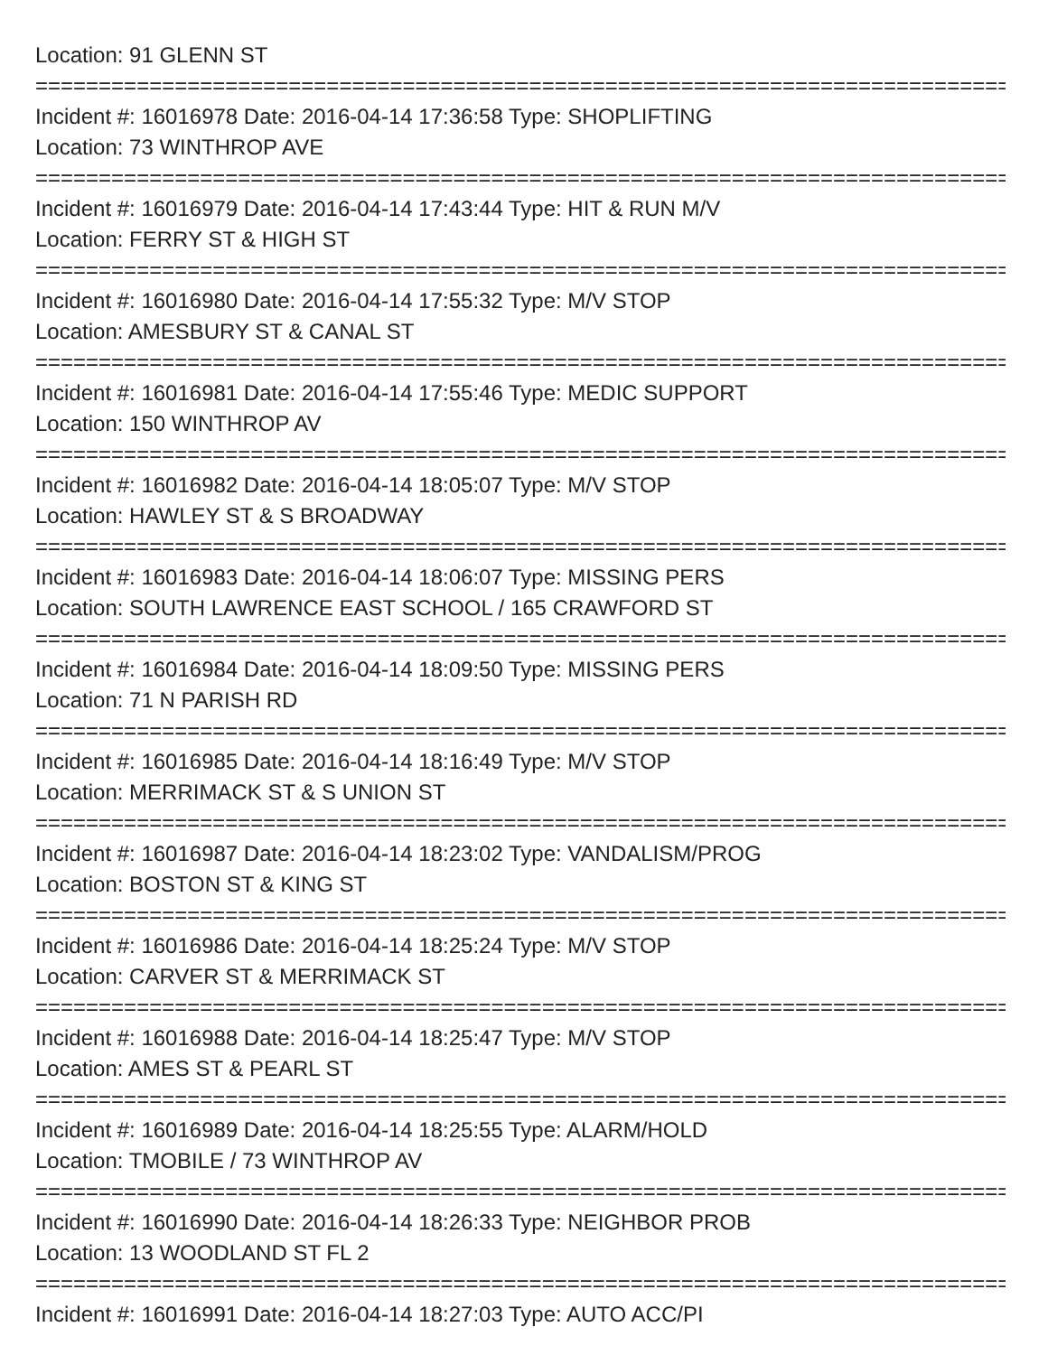Location: 91 GLENN ST
================================================================================
Incident #: 16016978 Date: 2016-04-14 17:36:58 Type: SHOPLIFTING
Location: 73 WINTHROP AVE
================================================================================
Incident #: 16016979 Date: 2016-04-14 17:43:44 Type: HIT & RUN M/V
Location: FERRY ST & HIGH ST
================================================================================
Incident #: 16016980 Date: 2016-04-14 17:55:32 Type: M/V STOP
Location: AMESBURY ST & CANAL ST
================================================================================
Incident #: 16016981 Date: 2016-04-14 17:55:46 Type: MEDIC SUPPORT
Location: 150 WINTHROP AV
================================================================================
Incident #: 16016982 Date: 2016-04-14 18:05:07 Type: M/V STOP
Location: HAWLEY ST & S BROADWAY
================================================================================
Incident #: 16016983 Date: 2016-04-14 18:06:07 Type: MISSING PERS
Location: SOUTH LAWRENCE EAST SCHOOL / 165 CRAWFORD ST
================================================================================
Incident #: 16016984 Date: 2016-04-14 18:09:50 Type: MISSING PERS
Location: 71 N PARISH RD
================================================================================
Incident #: 16016985 Date: 2016-04-14 18:16:49 Type: M/V STOP
Location: MERRIMACK ST & S UNION ST
================================================================================
Incident #: 16016987 Date: 2016-04-14 18:23:02 Type: VANDALISM/PROG
Location: BOSTON ST & KING ST
================================================================================
Incident #: 16016986 Date: 2016-04-14 18:25:24 Type: M/V STOP
Location: CARVER ST & MERRIMACK ST
================================================================================
Incident #: 16016988 Date: 2016-04-14 18:25:47 Type: M/V STOP
Location: AMES ST & PEARL ST
================================================================================
Incident #: 16016989 Date: 2016-04-14 18:25:55 Type: ALARM/HOLD
Location: TMOBILE / 73 WINTHROP AV
================================================================================
Incident #: 16016990 Date: 2016-04-14 18:26:33 Type: NEIGHBOR PROB
Location: 13 WOODLAND ST FL 2
================================================================================
Incident #: 16016991 Date: 2016-04-14 18:27:03 Type: AUTO ACC/PI